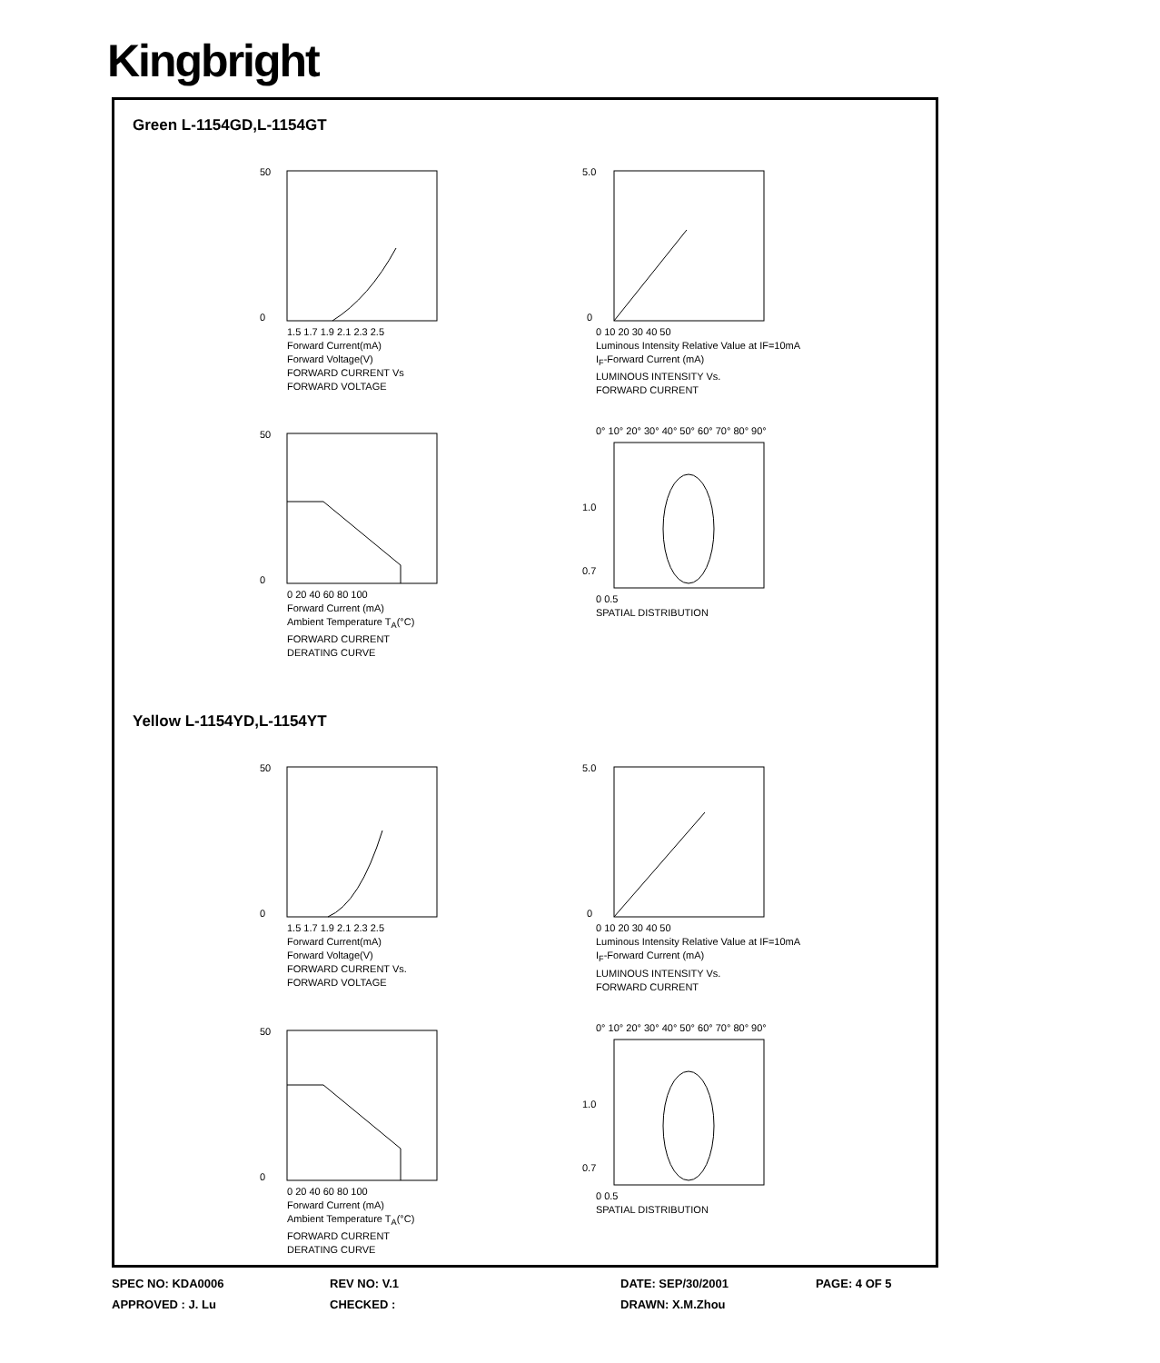Kingbright
Green L-1154GD,L-1154GT
50
0
1.5 1.7 1.9 2.1 2.3 2.5
Forward Current(mA)
Forward Voltage(V)
FORWARD CURRENT Vs
FORWARD VOLTAGE
5.0
0
0 10 20 30 40 50
Luminous Intensity Relative Value at IF=10mA
I<sub>F</sub>-Forward Current (mA)
LUMINOUS INTENSITY Vs.
FORWARD CURRENT
50
0
0 20 40 60 80 100
Forward Current (mA)
Ambient Temperature T<sub>A</sub>(°C)
FORWARD CURRENT
DERATING CURVE
0° 10° 20° 30° 40° 50° 60° 70° 80° 90°
1.0
0.7
0 0.5
SPATIAL DISTRIBUTION
Yellow L-1154YD,L-1154YT
50
0
1.5 1.7 1.9 2.1 2.3 2.5
Forward Current(mA)
Forward Voltage(V)
FORWARD CURRENT Vs.
FORWARD VOLTAGE
5.0
0
0 10 20 30 40 50
Luminous Intensity Relative Value at IF=10mA
I<sub>F</sub>-Forward Current (mA)
LUMINOUS INTENSITY Vs.
FORWARD CURRENT
50
0
0 20 40 60 80 100
Forward Current (mA)
Ambient Temperature T<sub>A</sub>(°C)
FORWARD CURRENT
DERATING CURVE
0° 10° 20° 30° 40° 50° 60° 70° 80° 90°
1.0
0.7
0 0.5
SPATIAL DISTRIBUTION
SPEC NO: KDA0006
REV NO: V.1
DATE: SEP/30/2001
PAGE: 4 OF 5
APPROVED : J. Lu
CHECKED :
DRAWN: X.M.Zhou